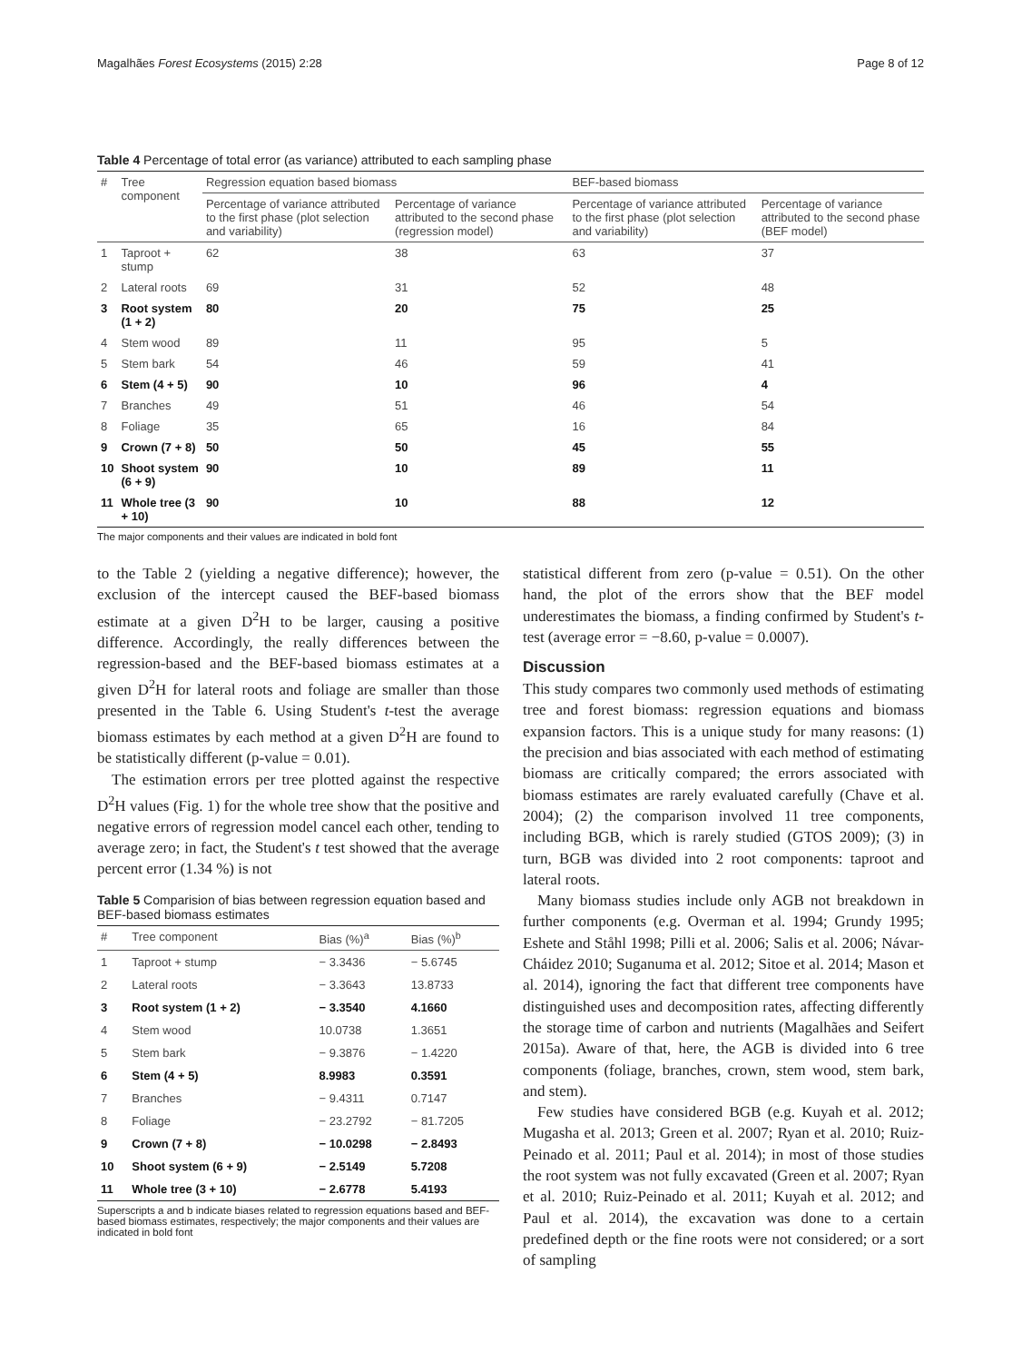Magalhães Forest Ecosystems (2015) 2:28 Page 8 of 12
Table 4 Percentage of total error (as variance) attributed to each sampling phase
| # | Tree component | Regression equation based biomass | | BEF-based biomass | |
| --- | --- | --- | --- | --- | --- |
| | | Percentage of variance attributed to the first phase (plot selection and variability) | Percentage of variance attributed to the second phase (regression model) | Percentage of variance attributed to the first phase (plot selection and variability) | Percentage of variance attributed to the second phase (BEF model) |
| 1 | Taproot + stump | 62 | 38 | 63 | 37 |
| 2 | Lateral roots | 69 | 31 | 52 | 48 |
| 3 | Root system (1 + 2) | 80 | 20 | 75 | 25 |
| 4 | Stem wood | 89 | 11 | 95 | 5 |
| 5 | Stem bark | 54 | 46 | 59 | 41 |
| 6 | Stem (4 + 5) | 90 | 10 | 96 | 4 |
| 7 | Branches | 49 | 51 | 46 | 54 |
| 8 | Foliage | 35 | 65 | 16 | 84 |
| 9 | Crown (7 + 8) | 50 | 50 | 45 | 55 |
| 10 | Shoot system (6 + 9) | 90 | 10 | 89 | 11 |
| 11 | Whole tree (3 + 10) | 90 | 10 | 88 | 12 |
The major components and their values are indicated in bold font
to the Table 2 (yielding a negative difference); however, the exclusion of the intercept caused the BEF-based biomass estimate at a given D<sup>2</sup>H to be larger, causing a positive difference. Accordingly, the really differences between the regression-based and the BEF-based biomass estimates at a given D<sup>2</sup>H for lateral roots and foliage are smaller than those presented in the Table 6. Using Student's t-test the average biomass estimates by each method at a given D<sup>2</sup>H are found to be statistically different (p-value = 0.01).
The estimation errors per tree plotted against the respective D<sup>2</sup>H values (Fig. 1) for the whole tree show that the positive and negative errors of regression model cancel each other, tending to average zero; in fact, the Student's t test showed that the average percent error (1.34 %) is not
Table 5 Comparision of bias between regression equation based and BEF-based biomass estimates
| # | Tree component | Bias (%)<sup>a</sup> | Bias (%)<sup>b</sup> |
| --- | --- | --- | --- |
| 1 | Taproot + stump | − 3.3436 | − 5.6745 |
| 2 | Lateral roots | − 3.3643 | 13.8733 |
| 3 | Root system (1 + 2) | − 3.3540 | 4.1660 |
| 4 | Stem wood | 10.0738 | 1.3651 |
| 5 | Stem bark | − 9.3876 | − 1.4220 |
| 6 | Stem (4 + 5) | 8.9983 | 0.3591 |
| 7 | Branches | − 9.4311 | 0.7147 |
| 8 | Foliage | − 23.2792 | − 81.7205 |
| 9 | Crown (7 + 8) | − 10.0298 | − 2.8493 |
| 10 | Shoot system (6 + 9) | − 2.5149 | 5.7208 |
| 11 | Whole tree (3 + 10) | − 2.6778 | 5.4193 |
Superscripts a and b indicate biases related to regression equations based and BEF-based biomass estimates, respectively; the major components and their values are indicated in bold font
statistical different from zero (p-value = 0.51). On the other hand, the plot of the errors show that the BEF model underestimates the biomass, a finding confirmed by Student's t-test (average error = −8.60, p-value = 0.0007).
Discussion
This study compares two commonly used methods of estimating tree and forest biomass: regression equations and biomass expansion factors. This is a unique study for many reasons: (1) the precision and bias associated with each method of estimating biomass are critically compared; the errors associated with biomass estimates are rarely evaluated carefully (Chave et al. 2004); (2) the comparison involved 11 tree components, including BGB, which is rarely studied (GTOS 2009); (3) in turn, BGB was divided into 2 root components: taproot and lateral roots.
Many biomass studies include only AGB not breakdown in further components (e.g. Overman et al. 1994; Grundy 1995; Eshete and Ståhl 1998; Pilli et al. 2006; Salis et al. 2006; Návar-Cháidez 2010; Suganuma et al. 2012; Sitoe et al. 2014; Mason et al. 2014), ignoring the fact that different tree components have distinguished uses and decomposition rates, affecting differently the storage time of carbon and nutrients (Magalhães and Seifert 2015a). Aware of that, here, the AGB is divided into 6 tree components (foliage, branches, crown, stem wood, stem bark, and stem).
Few studies have considered BGB (e.g. Kuyah et al. 2012; Mugasha et al. 2013; Green et al. 2007; Ryan et al. 2010; Ruiz-Peinado et al. 2011; Paul et al. 2014); in most of those studies the root system was not fully excavated (Green et al. 2007; Ryan et al. 2010; Ruiz-Peinado et al. 2011; Kuyah et al. 2012; and Paul et al. 2014), the excavation was done to a certain predefined depth or the fine roots were not considered; or a sort of sampling